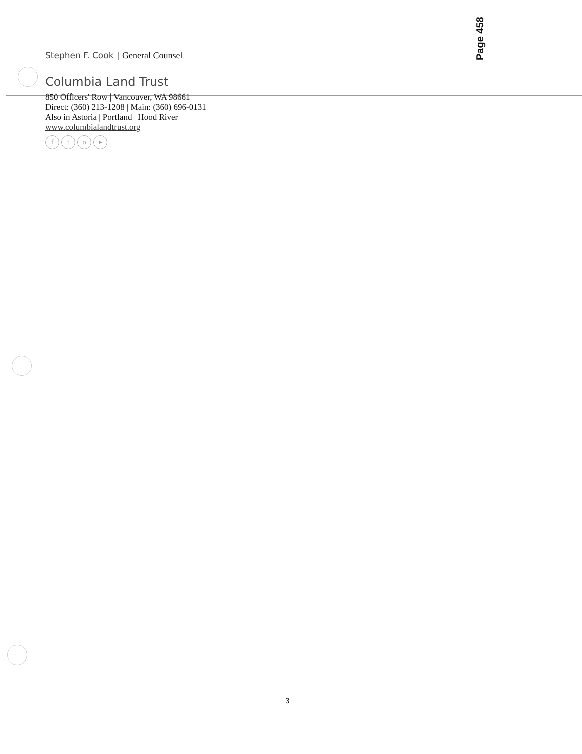Page 458
Stephen F. Cook | General Counsel
Columbia Land Trust
850 Officers' Row | Vancouver, WA 98661
Direct: (360) 213-1208 | Main: (360) 696-0131
Also in Astoria | Portland | Hood River
www.columbialandtrust.org
fto ▸
3